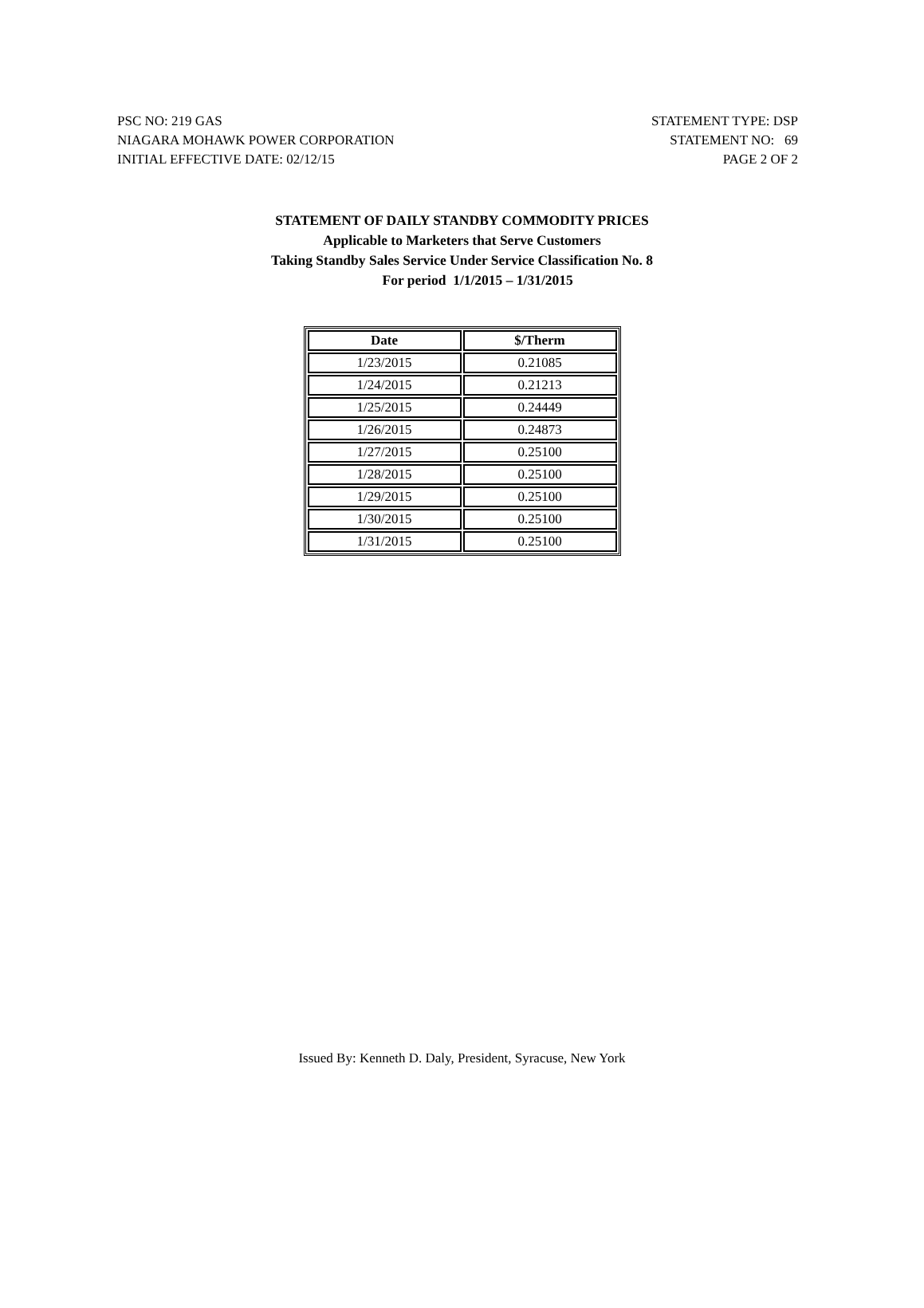PSC NO: 219 GAS
NIAGARA MOHAWK POWER CORPORATION
INITIAL EFFECTIVE DATE: 02/12/15
STATEMENT TYPE: DSP
STATEMENT NO: 69
PAGE 2 OF 2
STATEMENT OF DAILY STANDBY COMMODITY PRICES
Applicable to Marketers that Serve Customers
Taking Standby Sales Service Under Service Classification No. 8
For period 1/1/2015 – 1/31/2015
| Date | $/Therm |
| --- | --- |
| 1/23/2015 | 0.21085 |
| 1/24/2015 | 0.21213 |
| 1/25/2015 | 0.24449 |
| 1/26/2015 | 0.24873 |
| 1/27/2015 | 0.25100 |
| 1/28/2015 | 0.25100 |
| 1/29/2015 | 0.25100 |
| 1/30/2015 | 0.25100 |
| 1/31/2015 | 0.25100 |
Issued By: Kenneth D. Daly, President, Syracuse, New York